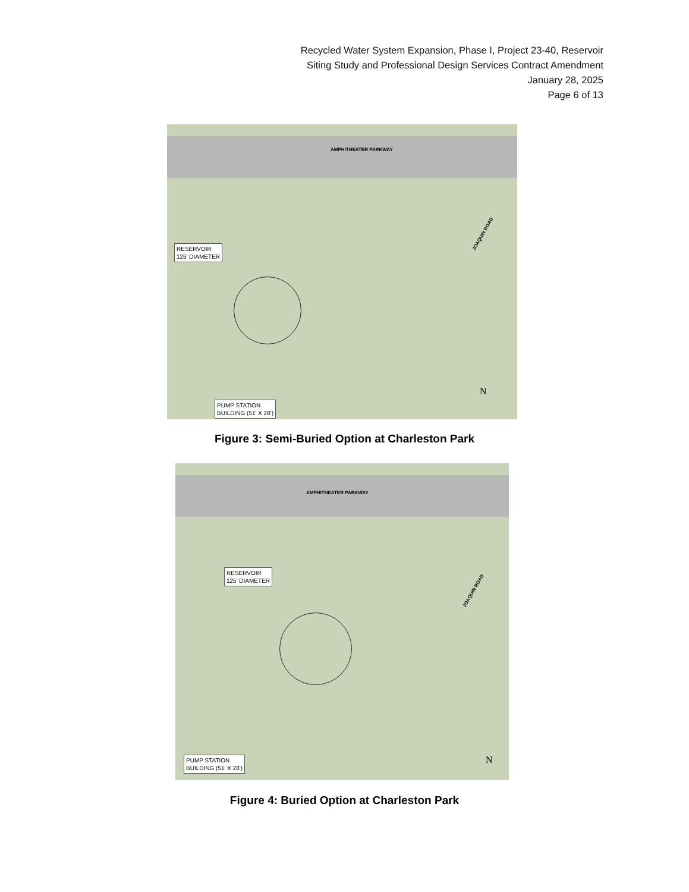Recycled Water System Expansion, Phase I, Project 23-40, Reservoir
Siting Study and Professional Design Services Contract Amendment
January 28, 2025
Page 6 of 13
AMPHITHEATER PARKWAY
JOAQUIN ROAD
RESERVOIR
125' DIAMETER
PUMP STATION
BUILDING (51' X 28')
N
Figure 3: Semi-Buried Option at Charleston Park
AMPHITHEATER PARKWAY
JOAQUIN ROAD
RESERVOIR
125' DIAMETER
PUMP STATION
BUILDING (51' X 28')
N
Figure 4: Buried Option at Charleston Park